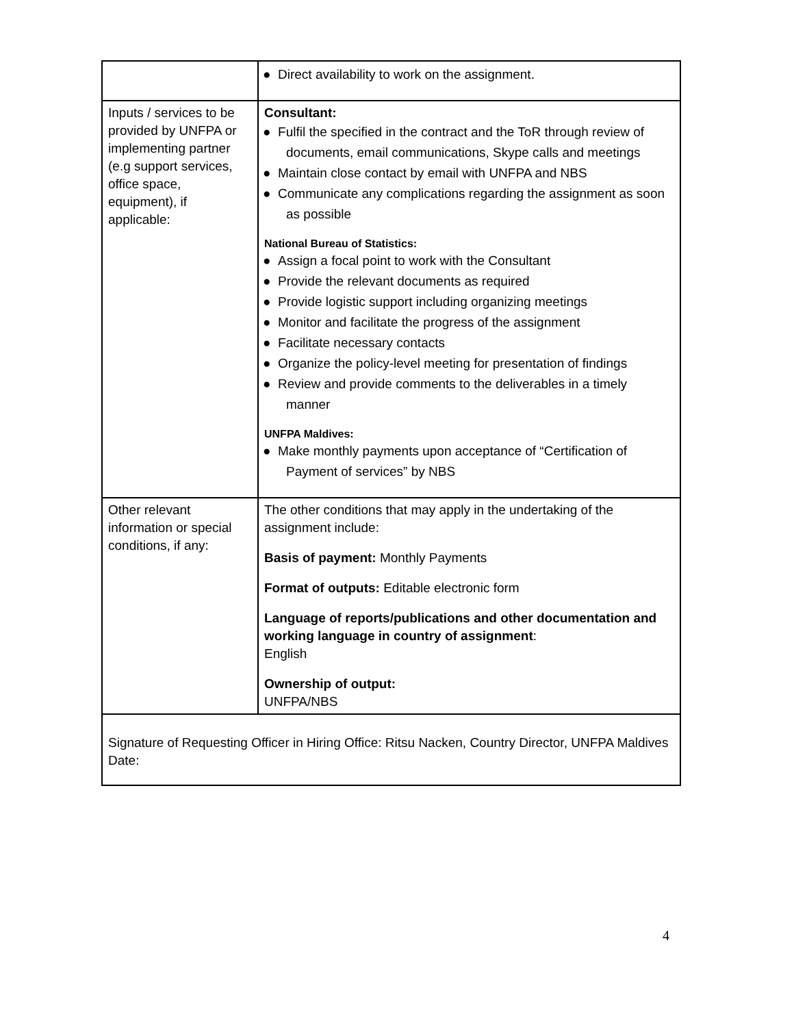| | ● Direct availability to work on the assignment. |
| Inputs / services to be provided by UNFPA or implementing partner (e.g support services, office space, equipment), if applicable: | Consultant: ● Fulfil the specified in the contract and the ToR through review of documents, email communications, Skype calls and meetings ● Maintain close contact by email with UNFPA and NBS ● Communicate any complications regarding the assignment as soon as possible National Bureau of Statistics: ● Assign a focal point to work with the Consultant ● Provide the relevant documents as required ● Provide logistic support including organizing meetings ● Monitor and facilitate the progress of the assignment ● Facilitate necessary contacts ● Organize the policy-level meeting for presentation of findings ● Review and provide comments to the deliverables in a timely manner UNFPA Maldives: ● Make monthly payments upon acceptance of “Certification of Payment of services” by NBS |
| Other relevant information or special conditions, if any: | The other conditions that may apply in the undertaking of the assignment include: Basis of payment: Monthly Payments Format of outputs: Editable electronic form Language of reports/publications and other documentation and working language in country of assignment : English Ownership of output: UNFPA/NBS |
| Signature of Requesting Officer in Hiring Office: Ritsu Nacken, Country Director, UNFPA Maldives Date: | |
4